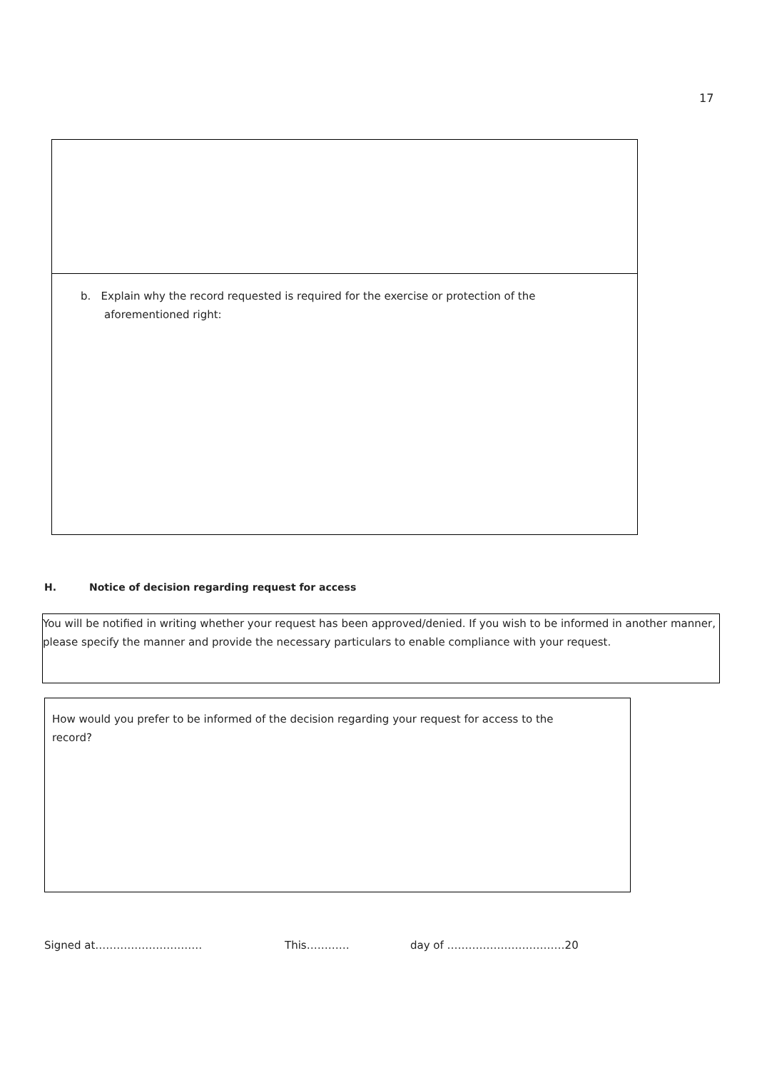17
b. Explain why the record requested is required for the exercise or protection of the aforementioned right:
H. Notice of decision regarding request for access
You will be notified in writing whether your request has been approved/denied. If you wish to be informed in another manner, please specify the manner and provide the necessary particulars to enable compliance with your request.
How would you prefer to be informed of the decision regarding your request for access to the record?
Signed at………………………… This………… day of ……………………………20